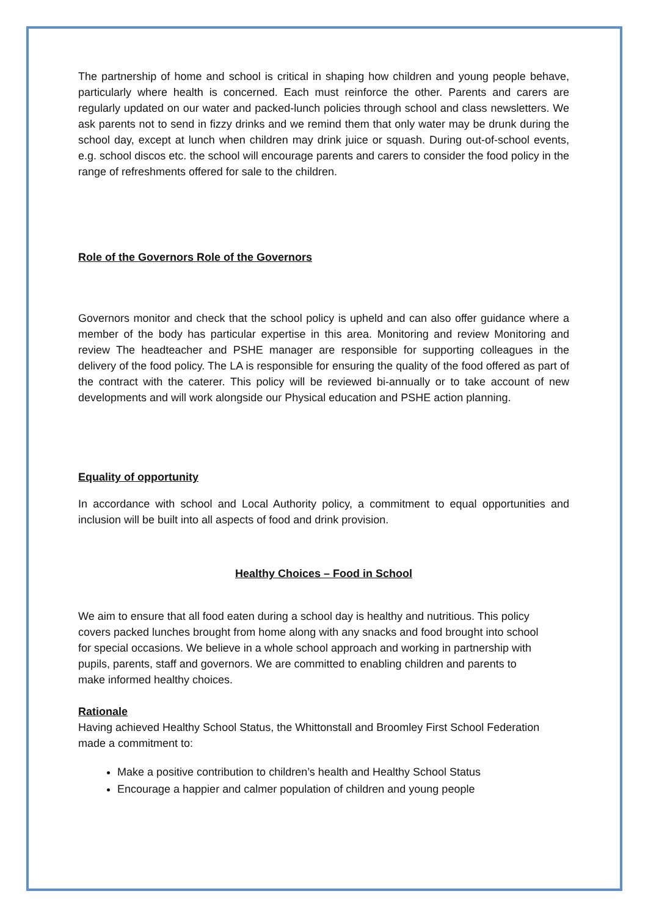The partnership of home and school is critical in shaping how children and young people behave, particularly where health is concerned. Each must reinforce the other. Parents and carers are regularly updated on our water and packed-lunch policies through school and class newsletters. We ask parents not to send in fizzy drinks and we remind them that only water may be drunk during the school day, except at lunch when children may drink juice or squash. During out-of-school events, e.g. school discos etc. the school will encourage parents and carers to consider the food policy in the range of refreshments offered for sale to the children.
Role of the Governors Role of the Governors
Governors monitor and check that the school policy is upheld and can also offer guidance where a member of the body has particular expertise in this area. Monitoring and review Monitoring and review The headteacher and PSHE manager are responsible for supporting colleagues in the delivery of the food policy. The LA is responsible for ensuring the quality of the food offered as part of the contract with the caterer. This policy will be reviewed bi-annually or to take account of new developments and will work alongside our Physical education and PSHE action planning.
Equality of opportunity
In accordance with school and Local Authority policy, a commitment to equal opportunities and inclusion will be built into all aspects of food and drink provision.
Healthy Choices – Food in School
We aim to ensure that all food eaten during a school day is healthy and nutritious. This policy covers packed lunches brought from home along with any snacks and food brought into school for special occasions. We believe in a whole school approach and working in partnership with pupils, parents, staff and governors. We are committed to enabling children and parents to make informed healthy choices.
Rationale
Having achieved Healthy School Status, the Whittonstall and Broomley First School Federation made a commitment to:
Make a positive contribution to children’s health and Healthy School Status
Encourage a happier and calmer population of children and young people